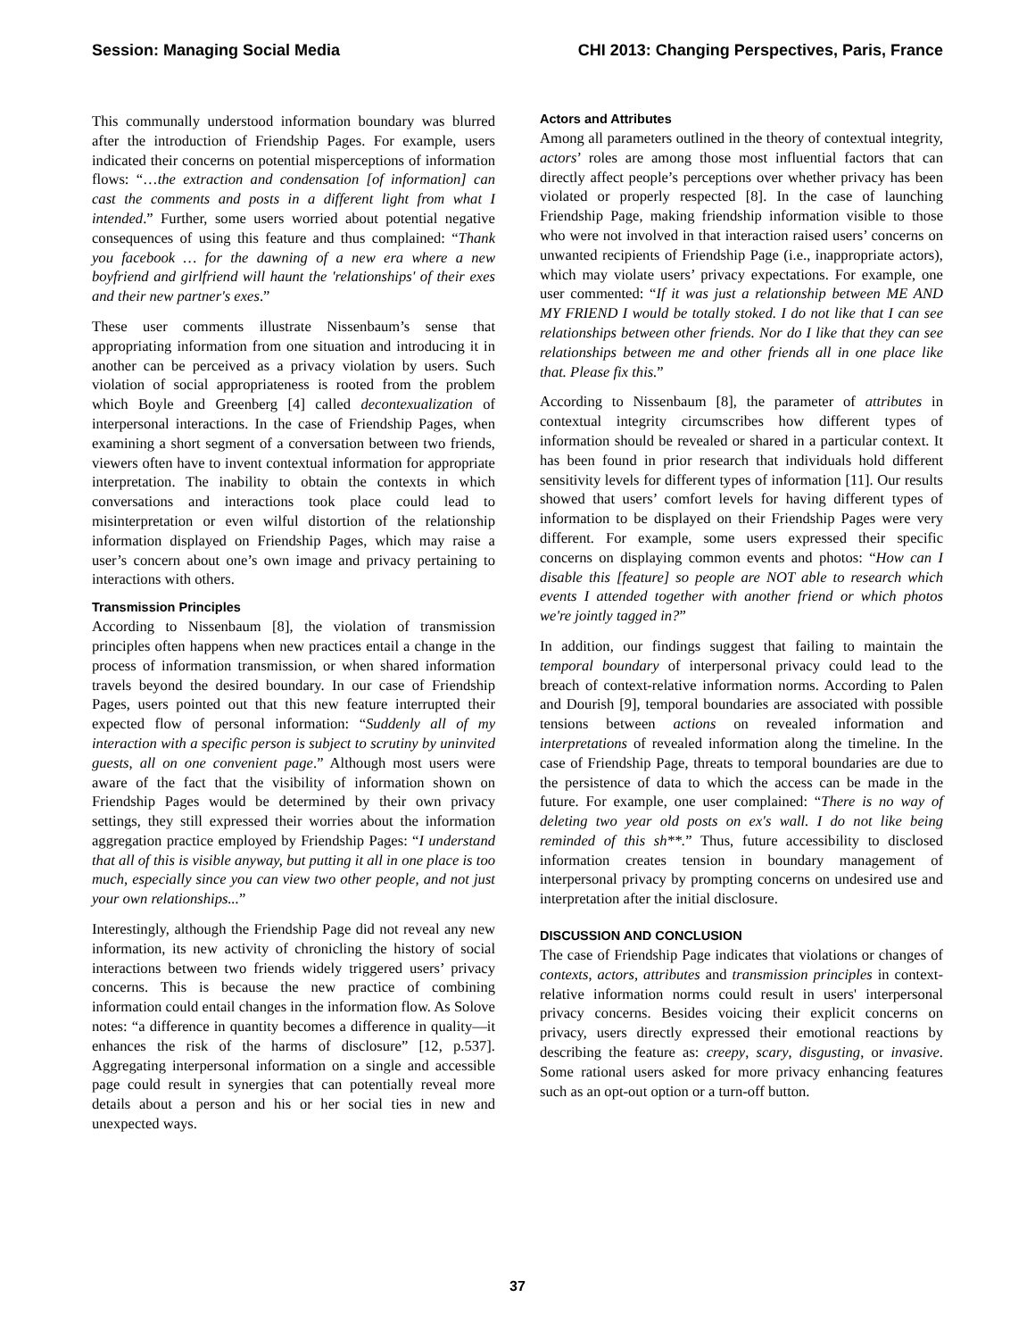Session: Managing Social Media CHI 2013: Changing Perspectives, Paris, France
This communally understood information boundary was blurred after the introduction of Friendship Pages. For example, users indicated their concerns on potential misperceptions of information flows: “…the extraction and condensation [of information] can cast the comments and posts in a different light from what I intended.” Further, some users worried about potential negative consequences of using this feature and thus complained: “Thank you facebook … for the dawning of a new era where a new boyfriend and girlfriend will haunt the 'relationships' of their exes and their new partner's exes.”
These user comments illustrate Nissenbaum’s sense that appropriating information from one situation and introducing it in another can be perceived as a privacy violation by users. Such violation of social appropriateness is rooted from the problem which Boyle and Greenberg [4] called decontexualization of interpersonal interactions. In the case of Friendship Pages, when examining a short segment of a conversation between two friends, viewers often have to invent contextual information for appropriate interpretation. The inability to obtain the contexts in which conversations and interactions took place could lead to misinterpretation or even wilful distortion of the relationship information displayed on Friendship Pages, which may raise a user’s concern about one’s own image and privacy pertaining to interactions with others.
Transmission Principles
According to Nissenbaum [8], the violation of transmission principles often happens when new practices entail a change in the process of information transmission, or when shared information travels beyond the desired boundary. In our case of Friendship Pages, users pointed out that this new feature interrupted their expected flow of personal information: “Suddenly all of my interaction with a specific person is subject to scrutiny by uninvited guests, all on one convenient page.” Although most users were aware of the fact that the visibility of information shown on Friendship Pages would be determined by their own privacy settings, they still expressed their worries about the information aggregation practice employed by Friendship Pages: “I understand that all of this is visible anyway, but putting it all in one place is too much, especially since you can view two other people, and not just your own relationships...”
Interestingly, although the Friendship Page did not reveal any new information, its new activity of chronicling the history of social interactions between two friends widely triggered users’ privacy concerns. This is because the new practice of combining information could entail changes in the information flow. As Solove notes: “a difference in quantity becomes a difference in quality—it enhances the risk of the harms of disclosure” [12, p.537]. Aggregating interpersonal information on a single and accessible page could result in synergies that can potentially reveal more details about a person and his or her social ties in new and unexpected ways.
Actors and Attributes
Among all parameters outlined in the theory of contextual integrity, actors’ roles are among those most influential factors that can directly affect people’s perceptions over whether privacy has been violated or properly respected [8]. In the case of launching Friendship Page, making friendship information visible to those who were not involved in that interaction raised users’ concerns on unwanted recipients of Friendship Page (i.e., inappropriate actors), which may violate users’ privacy expectations. For example, one user commented: “If it was just a relationship between ME AND MY FRIEND I would be totally stoked. I do not like that I can see relationships between other friends. Nor do I like that they can see relationships between me and other friends all in one place like that. Please fix this.”
According to Nissenbaum [8], the parameter of attributes in contextual integrity circumscribes how different types of information should be revealed or shared in a particular context. It has been found in prior research that individuals hold different sensitivity levels for different types of information [11]. Our results showed that users’ comfort levels for having different types of information to be displayed on their Friendship Pages were very different. For example, some users expressed their specific concerns on displaying common events and photos: “How can I disable this [feature] so people are NOT able to research which events I attended together with another friend or which photos we're jointly tagged in?”
In addition, our findings suggest that failing to maintain the temporal boundary of interpersonal privacy could lead to the breach of context-relative information norms. According to Palen and Dourish [9], temporal boundaries are associated with possible tensions between actions on revealed information and interpretations of revealed information along the timeline. In the case of Friendship Page, threats to temporal boundaries are due to the persistence of data to which the access can be made in the future. For example, one user complained: “There is no way of deleting two year old posts on ex's wall. I do not like being reminded of this sh**.” Thus, future accessibility to disclosed information creates tension in boundary management of interpersonal privacy by prompting concerns on undesired use and interpretation after the initial disclosure.
DISCUSSION AND CONCLUSION
The case of Friendship Page indicates that violations or changes of contexts, actors, attributes and transmission principles in context-relative information norms could result in users' interpersonal privacy concerns. Besides voicing their explicit concerns on privacy, users directly expressed their emotional reactions by describing the feature as: creepy, scary, disgusting, or invasive. Some rational users asked for more privacy enhancing features such as an opt-out option or a turn-off button.
37